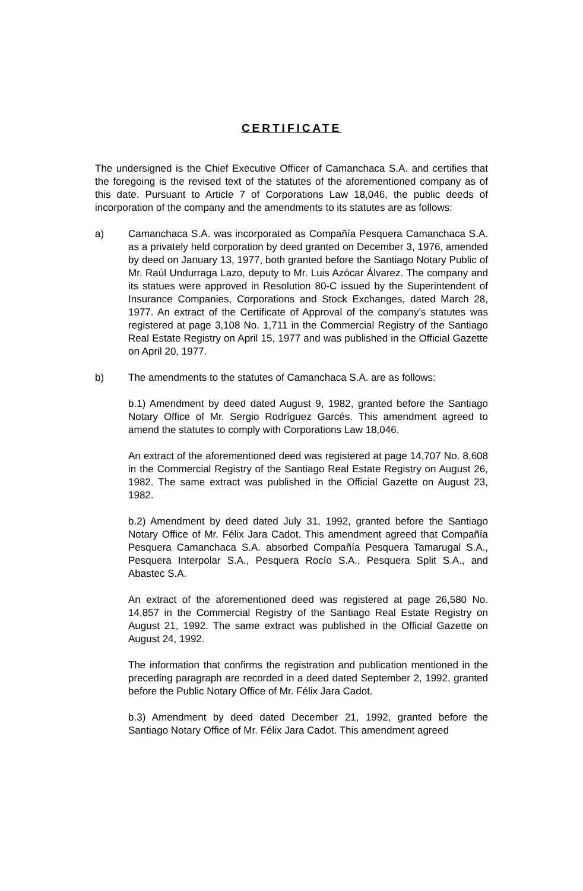CERTIFICATE
The undersigned is the Chief Executive Officer of Camanchaca S.A. and certifies that the foregoing is the revised text of the statutes of the aforementioned company as of this date. Pursuant to Article 7 of Corporations Law 18,046, the public deeds of incorporation of the company and the amendments to its statutes are as follows:
a) Camanchaca S.A. was incorporated as Compañía Pesquera Camanchaca S.A. as a privately held corporation by deed granted on December 3, 1976, amended by deed on January 13, 1977, both granted before the Santiago Notary Public of Mr. Raúl Undurraga Lazo, deputy to Mr. Luis Azócar Álvarez. The company and its statues were approved in Resolution 80-C issued by the Superintendent of Insurance Companies, Corporations and Stock Exchanges, dated March 28, 1977. An extract of the Certificate of Approval of the company’s statutes was registered at page 3,108 No. 1,711 in the Commercial Registry of the Santiago Real Estate Registry on April 15, 1977 and was published in the Official Gazette on April 20, 1977.
b) The amendments to the statutes of Camanchaca S.A. are as follows:
b.1) Amendment by deed dated August 9, 1982, granted before the Santiago Notary Office of Mr. Sergio Rodríguez Garcés. This amendment agreed to amend the statutes to comply with Corporations Law 18,046.
An extract of the aforementioned deed was registered at page 14,707 No. 8,608 in the Commercial Registry of the Santiago Real Estate Registry on August 26, 1982. The same extract was published in the Official Gazette on August 23, 1982.
b.2) Amendment by deed dated July 31, 1992, granted before the Santiago Notary Office of Mr. Félix Jara Cadot. This amendment agreed that Compañía Pesquera Camanchaca S.A. absorbed Compañía Pesquera Tamarugal S.A., Pesquera Interpolar S.A., Pesquera Rocío S.A., Pesquera Split S.A., and Abastec S.A.
An extract of the aforementioned deed was registered at page 26,580 No. 14,857 in the Commercial Registry of the Santiago Real Estate Registry on August 21, 1992. The same extract was published in the Official Gazette on August 24, 1992.
The information that confirms the registration and publication mentioned in the preceding paragraph are recorded in a deed dated September 2, 1992, granted before the Public Notary Office of Mr. Félix Jara Cadot.
b.3) Amendment by deed dated December 21, 1992, granted before the Santiago Notary Office of Mr. Félix Jara Cadot. This amendment agreed